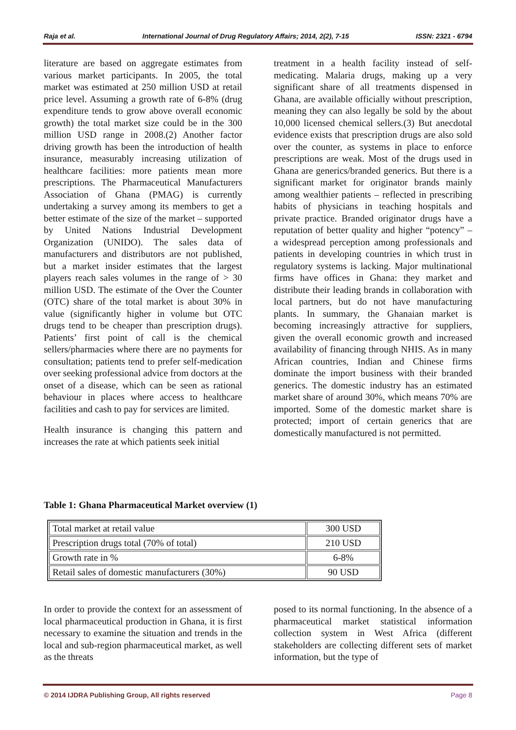Raja et al. International Journal of Drug Regulatory Affairs; 2014, 2(2), 7-15 ISSN: 2321 - 6794
literature are based on aggregate estimates from various market participants. In 2005, the total market was estimated at 250 million USD at retail price level. Assuming a growth rate of 6-8% (drug expenditure tends to grow above overall economic growth) the total market size could be in the 300 million USD range in 2008.(2) Another factor driving growth has been the introduction of health insurance, measurably increasing utilization of healthcare facilities: more patients mean more prescriptions. The Pharmaceutical Manufacturers Association of Ghana (PMAG) is currently undertaking a survey among its members to get a better estimate of the size of the market – supported by United Nations Industrial Development Organization (UNIDO). The sales data of manufacturers and distributors are not published, but a market insider estimates that the largest players reach sales volumes in the range of > 30 million USD. The estimate of the Over the Counter (OTC) share of the total market is about 30% in value (significantly higher in volume but OTC drugs tend to be cheaper than prescription drugs). Patients’ first point of call is the chemical sellers/pharmacies where there are no payments for consultation; patients tend to prefer self-medication over seeking professional advice from doctors at the onset of a disease, which can be seen as rational behaviour in places where access to healthcare facilities and cash to pay for services are limited.
Health insurance is changing this pattern and increases the rate at which patients seek initial
treatment in a health facility instead of self-medicating. Malaria drugs, making up a very significant share of all treatments dispensed in Ghana, are available officially without prescription, meaning they can also legally be sold by the about 10,000 licensed chemical sellers.(3) But anecdotal evidence exists that prescription drugs are also sold over the counter, as systems in place to enforce prescriptions are weak. Most of the drugs used in Ghana are generics/branded generics. But there is a significant market for originator brands mainly among wealthier patients – reflected in prescribing habits of physicians in teaching hospitals and private practice. Branded originator drugs have a reputation of better quality and higher “potency” – a widespread perception among professionals and patients in developing countries in which trust in regulatory systems is lacking. Major multinational firms have offices in Ghana: they market and distribute their leading brands in collaboration with local partners, but do not have manufacturing plants. In summary, the Ghanaian market is becoming increasingly attractive for suppliers, given the overall economic growth and increased availability of financing through NHIS. As in many African countries, Indian and Chinese firms dominate the import business with their branded generics. The domestic industry has an estimated market share of around 30%, which means 70% are imported. Some of the domestic market share is protected; import of certain generics that are domestically manufactured is not permitted.
Table 1: Ghana Pharmaceutical Market overview (1)
| Total market at retail value | 300 USD |
| Prescription drugs total (70% of total) | 210 USD |
| Growth rate in % | 6-8% |
| Retail sales of domestic manufacturers (30%) | 90 USD |
In order to provide the context for an assessment of local pharmaceutical production in Ghana, it is first necessary to examine the situation and trends in the local and sub-region pharmaceutical market, as well as the threats
posed to its normal functioning. In the absence of a pharmaceutical market statistical information collection system in West Africa (different stakeholders are collecting different sets of market information, but the type of
© 2014 IJDRA Publishing Group, All rights reserved Page 8